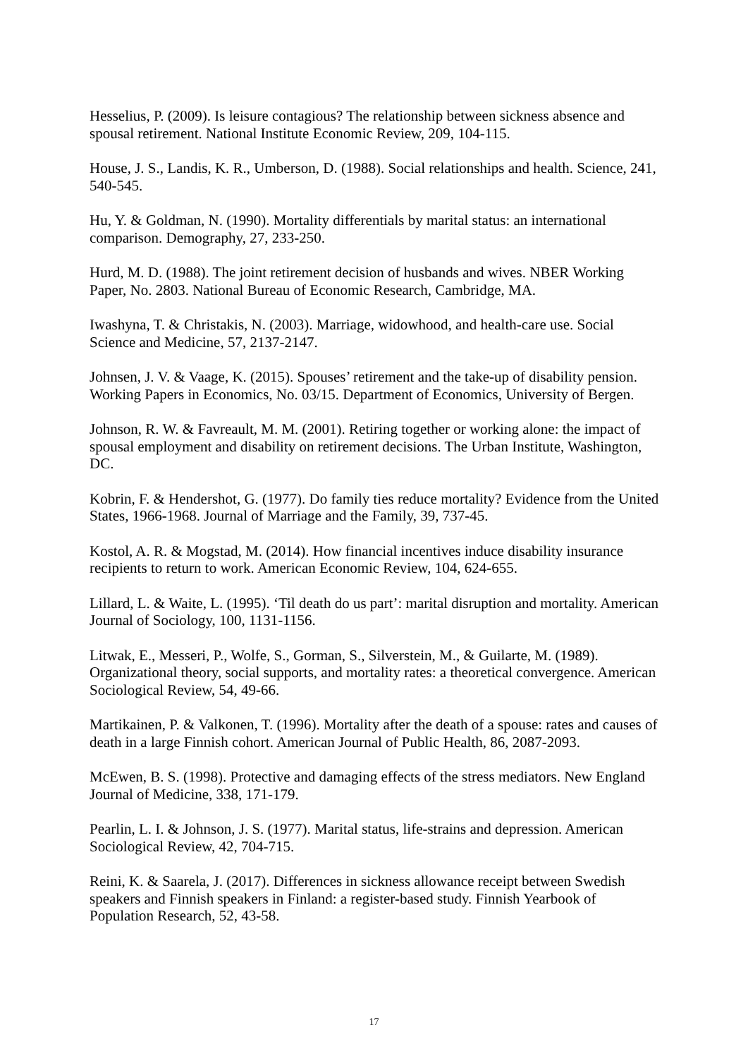Hesselius, P. (2009). Is leisure contagious? The relationship between sickness absence and spousal retirement. National Institute Economic Review, 209, 104-115.
House, J. S., Landis, K. R., Umberson, D. (1988). Social relationships and health. Science, 241, 540-545.
Hu, Y. & Goldman, N. (1990). Mortality differentials by marital status: an international comparison. Demography, 27, 233-250.
Hurd, M. D. (1988). The joint retirement decision of husbands and wives. NBER Working Paper, No. 2803. National Bureau of Economic Research, Cambridge, MA.
Iwashyna, T. & Christakis, N. (2003). Marriage, widowhood, and health-care use. Social Science and Medicine, 57, 2137-2147.
Johnsen, J. V. & Vaage, K. (2015). Spouses’ retirement and the take-up of disability pension. Working Papers in Economics, No. 03/15. Department of Economics, University of Bergen.
Johnson, R. W. & Favreault, M. M. (2001). Retiring together or working alone: the impact of spousal employment and disability on retirement decisions. The Urban Institute, Washington, DC.
Kobrin, F. & Hendershot, G. (1977). Do family ties reduce mortality? Evidence from the United States, 1966-1968. Journal of Marriage and the Family, 39, 737-45.
Kostol, A. R. & Mogstad, M. (2014). How financial incentives induce disability insurance recipients to return to work. American Economic Review, 104, 624-655.
Lillard, L. & Waite, L. (1995). ‘Til death do us part’: marital disruption and mortality. American Journal of Sociology, 100, 1131-1156.
Litwak, E., Messeri, P., Wolfe, S., Gorman, S., Silverstein, M., & Guilarte, M. (1989). Organizational theory, social supports, and mortality rates: a theoretical convergence. American Sociological Review, 54, 49-66.
Martikainen, P. & Valkonen, T. (1996). Mortality after the death of a spouse: rates and causes of death in a large Finnish cohort. American Journal of Public Health, 86, 2087-2093.
McEwen, B. S. (1998). Protective and damaging effects of the stress mediators. New England Journal of Medicine, 338, 171-179.
Pearlin, L. I. & Johnson, J. S. (1977). Marital status, life-strains and depression. American Sociological Review, 42, 704-715.
Reini, K. & Saarela, J. (2017). Differences in sickness allowance receipt between Swedish speakers and Finnish speakers in Finland: a register-based study. Finnish Yearbook of Population Research, 52, 43-58.
17